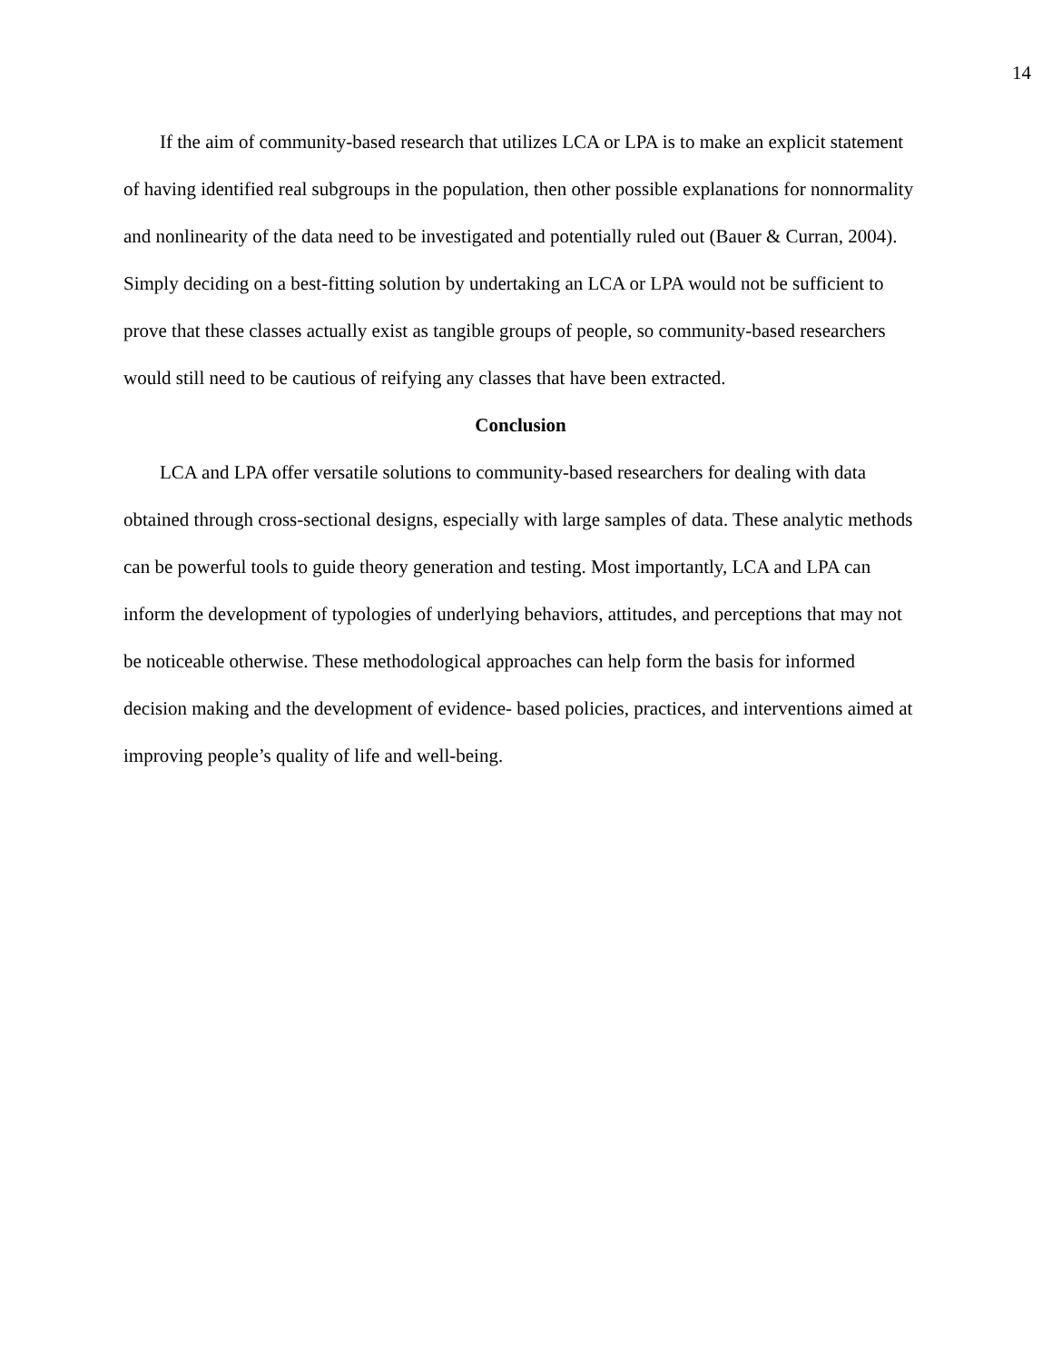14
If the aim of community-based research that utilizes LCA or LPA is to make an explicit statement of having identified real subgroups in the population, then other possible explanations for nonnormality and nonlinearity of the data need to be investigated and potentially ruled out (Bauer & Curran, 2004). Simply deciding on a best-fitting solution by undertaking an LCA or LPA would not be sufficient to prove that these classes actually exist as tangible groups of people, so community-based researchers would still need to be cautious of reifying any classes that have been extracted.
Conclusion
LCA and LPA offer versatile solutions to community-based researchers for dealing with data obtained through cross-sectional designs, especially with large samples of data. These analytic methods can be powerful tools to guide theory generation and testing. Most importantly, LCA and LPA can inform the development of typologies of underlying behaviors, attitudes, and perceptions that may not be noticeable otherwise. These methodological approaches can help form the basis for informed decision making and the development of evidence- based policies, practices, and interventions aimed at improving people’s quality of life and well-being.